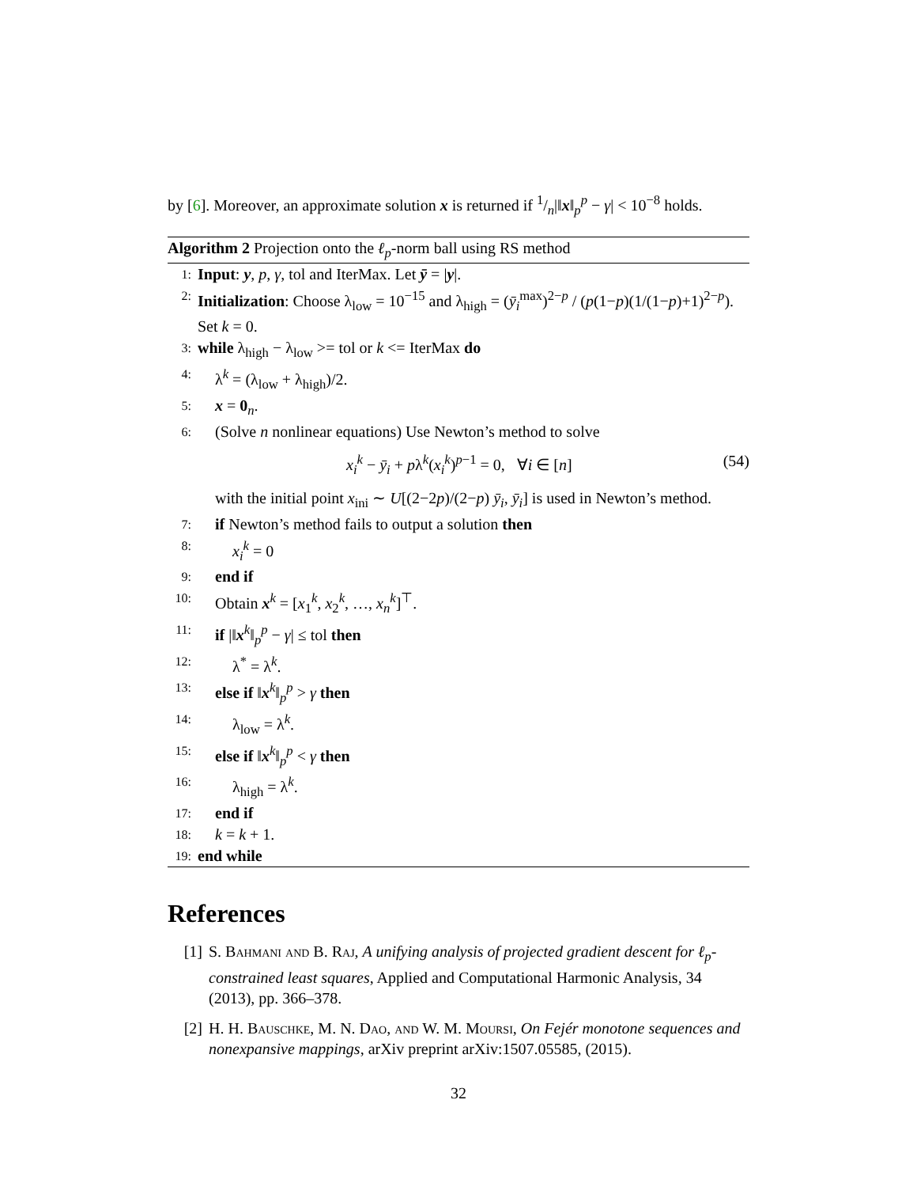by [6]. Moreover, an approximate solution x is returned if 1/n|‖x‖<sub>p</sub><sup>p</sup> − γ| < 10<sup>−8</sup> holds.
Algorithm 2 Projection onto the ℓ<sub>p</sub>-norm ball using RS method
1: Input: y, p, γ, tol and IterMax. Let ȳ = |y|.
2: Initialization: Choose λ<sub>low</sub> = 10<sup>−15</sup> and λ<sub>high</sub> = (ȳ<sub>i</sub><sup>max</sup>)<sup>2−p</sup> / (p(1−p)(1/(1−p)+1)<sup>2−p</sup>). Set k = 0.
3: while λ<sub>high</sub> − λ<sub>low</sub> >= tol or k <= IterMax do
4: λ<sup>k</sup> = (λ<sub>low</sub> + λ<sub>high</sub>)/2.
5: x = 0<sub>n</sub>.
6: (Solve n nonlinear equations) Use Newton’s method to solve
x<sub>i</sub><sup>k</sup> − ȳ<sub>i</sub> + pλ<sup>k</sup>(x<sub>i</sub><sup>k</sup>)<sup>p−1</sup> = 0, ∀i ∈ [n] (54)
with the initial point x<sub>ini</sub> ∼ U[(2−2p)/(2−p) ȳ<sub>i</sub>, ȳ<sub>i</sub>] is used in Newton’s method.
7: if Newton’s method fails to output a solution then
8: x<sub>i</sub><sup>k</sup> = 0
9: end if
10: Obtain x<sup>k</sup> = [x<sub>1</sub><sup>k</sup>, x<sub>2</sub><sup>k</sup>, …, x<sub>n</sub><sup>k</sup>]<sup>⊤</sup>.
11: if |‖x<sup>k</sup>‖<sub>p</sub><sup>p</sup> − γ| ≤ tol then
12: λ<sup>*</sup> = λ<sup>k</sup>.
13: else if ‖x<sup>k</sup>‖<sub>p</sub><sup>p</sup> > γ then
14: λ<sub>low</sub> = λ<sup>k</sup>.
15: else if ‖x<sup>k</sup>‖<sub>p</sub><sup>p</sup> < γ then
16: λ<sub>high</sub> = λ<sup>k</sup>.
17: end if
18: k = k + 1.
19: end while
References
[1] S. Bahmani and B. Raj, A unifying analysis of projected gradient descent for ℓ<sub>p</sub>-constrained least squares, Applied and Computational Harmonic Analysis, 34 (2013), pp. 366–378.
[2] H. H. Bauschke, M. N. Dao, and W. M. Moursi, On Fejér monotone sequences and nonexpansive mappings, arXiv preprint arXiv:1507.05585, (2015).
32